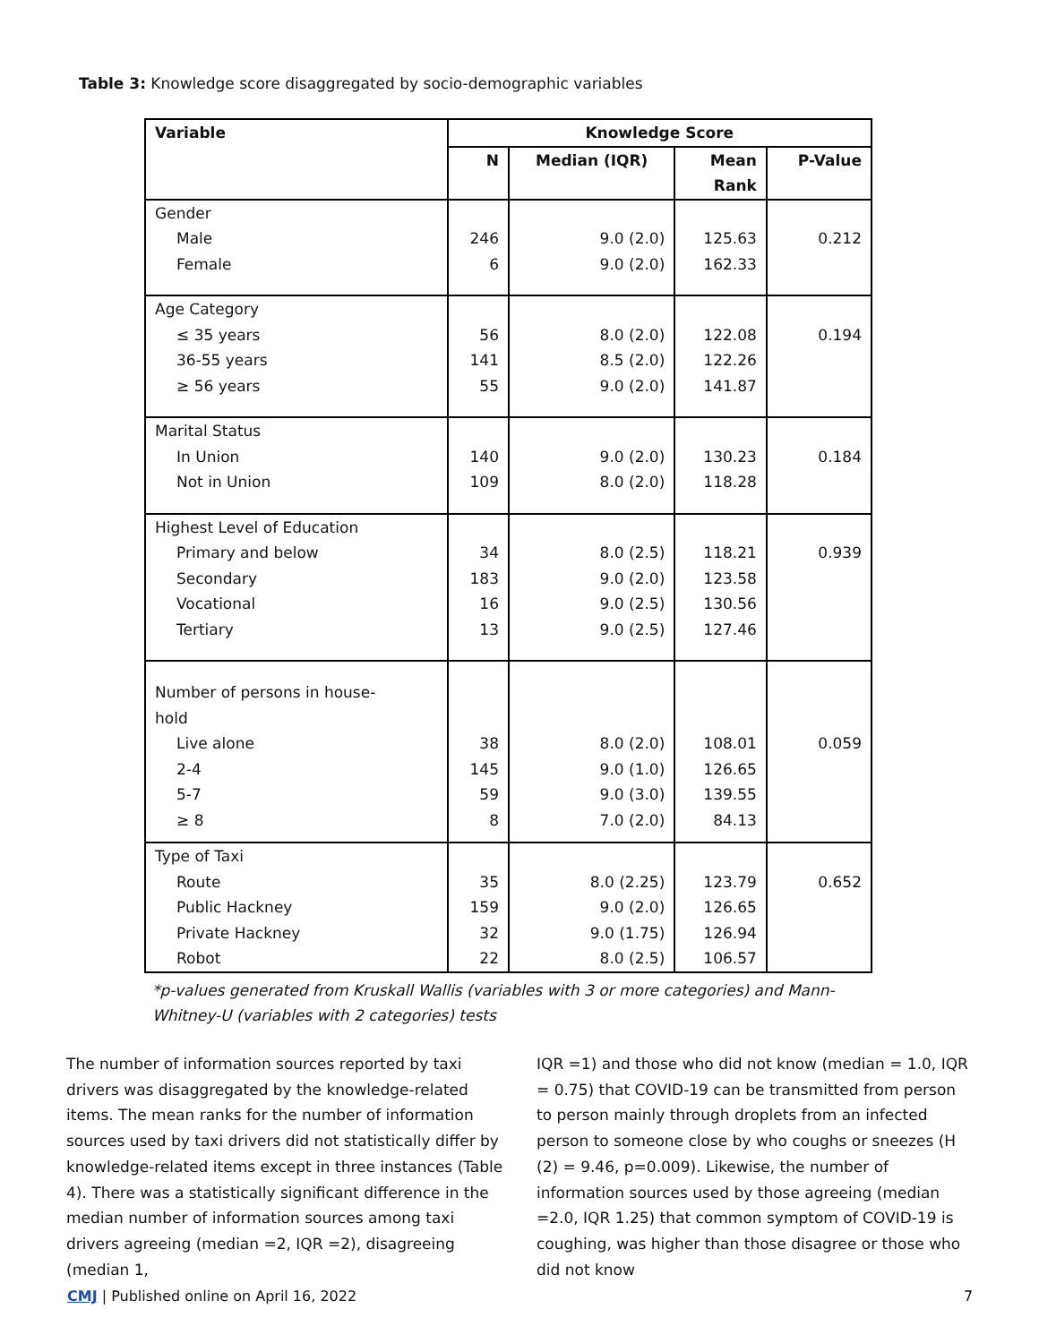Table 3: Knowledge score disaggregated by socio-demographic variables
| Variable | Knowledge Score | | | |
| --- | --- | --- | --- | --- |
| | N | Median (IQR) | Mean Rank | P-Value |
| Gender | | | | |
| Male | 246 | 9.0 (2.0) | 125.63 | 0.212 |
| Female | 6 | 9.0 (2.0) | 162.33 | |
| Age Category | | | | |
| ≤ 35 years | 56 | 8.0 (2.0) | 122.08 | 0.194 |
| 36-55 years | 141 | 8.5 (2.0) | 122.26 | |
| ≥ 56 years | 55 | 9.0 (2.0) | 141.87 | |
| Marital Status | | | | |
| In Union | 140 | 9.0 (2.0) | 130.23 | 0.184 |
| Not in Union | 109 | 8.0 (2.0) | 118.28 | |
| Highest Level of Education | | | | |
| Primary and below | 34 | 8.0 (2.5) | 118.21 | 0.939 |
| Secondary | 183 | 9.0 (2.0) | 123.58 | |
| Vocational | 16 | 9.0 (2.5) | 130.56 | |
| Tertiary | 13 | 9.0 (2.5) | 127.46 | |
| Number of persons in house- hold | | | | |
| Live alone | 38 | 8.0 (2.0) | 108.01 | 0.059 |
| 2-4 | 145 | 9.0 (1.0) | 126.65 | |
| 5-7 | 59 | 9.0 (3.0) | 139.55 | |
| ≥ 8 | 8 | 7.0 (2.0) | 84.13 | |
| Type of Taxi | | | | |
| Route | 35 | 8.0 (2.25) | 123.79 | 0.652 |
| Public Hackney | 159 | 9.0 (2.0) | 126.65 | |
| Private Hackney | 32 | 9.0 (1.75) | 126.94 | |
| Robot | 22 | 8.0 (2.5) | 106.57 | |
*p-values generated from Kruskall Wallis (variables with 3 or more categories) and Mann-Whitney-U (variables with 2 categories) tests
The number of information sources reported by taxi drivers was disaggregated by the knowledge-related items. The mean ranks for the number of information sources used by taxi drivers did not statistically differ by knowledge-related items except in three instances (Table 4). There was a statistically significant difference in the median number of information sources among taxi drivers agreeing (median =2, IQR =2), disagreeing (median 1,
IQR =1) and those who did not know (median = 1.0, IQR = 0.75) that COVID-19 can be transmitted from person to person mainly through droplets from an infected person to someone close by who coughs or sneezes (H (2) = 9.46, p=0.009). Likewise, the number of information sources used by those agreeing (median =2.0, IQR 1.25) that common symptom of COVID-19 is coughing, was higher than those disagree or those who did not know
CMJ | Published online on April 16, 2022
7